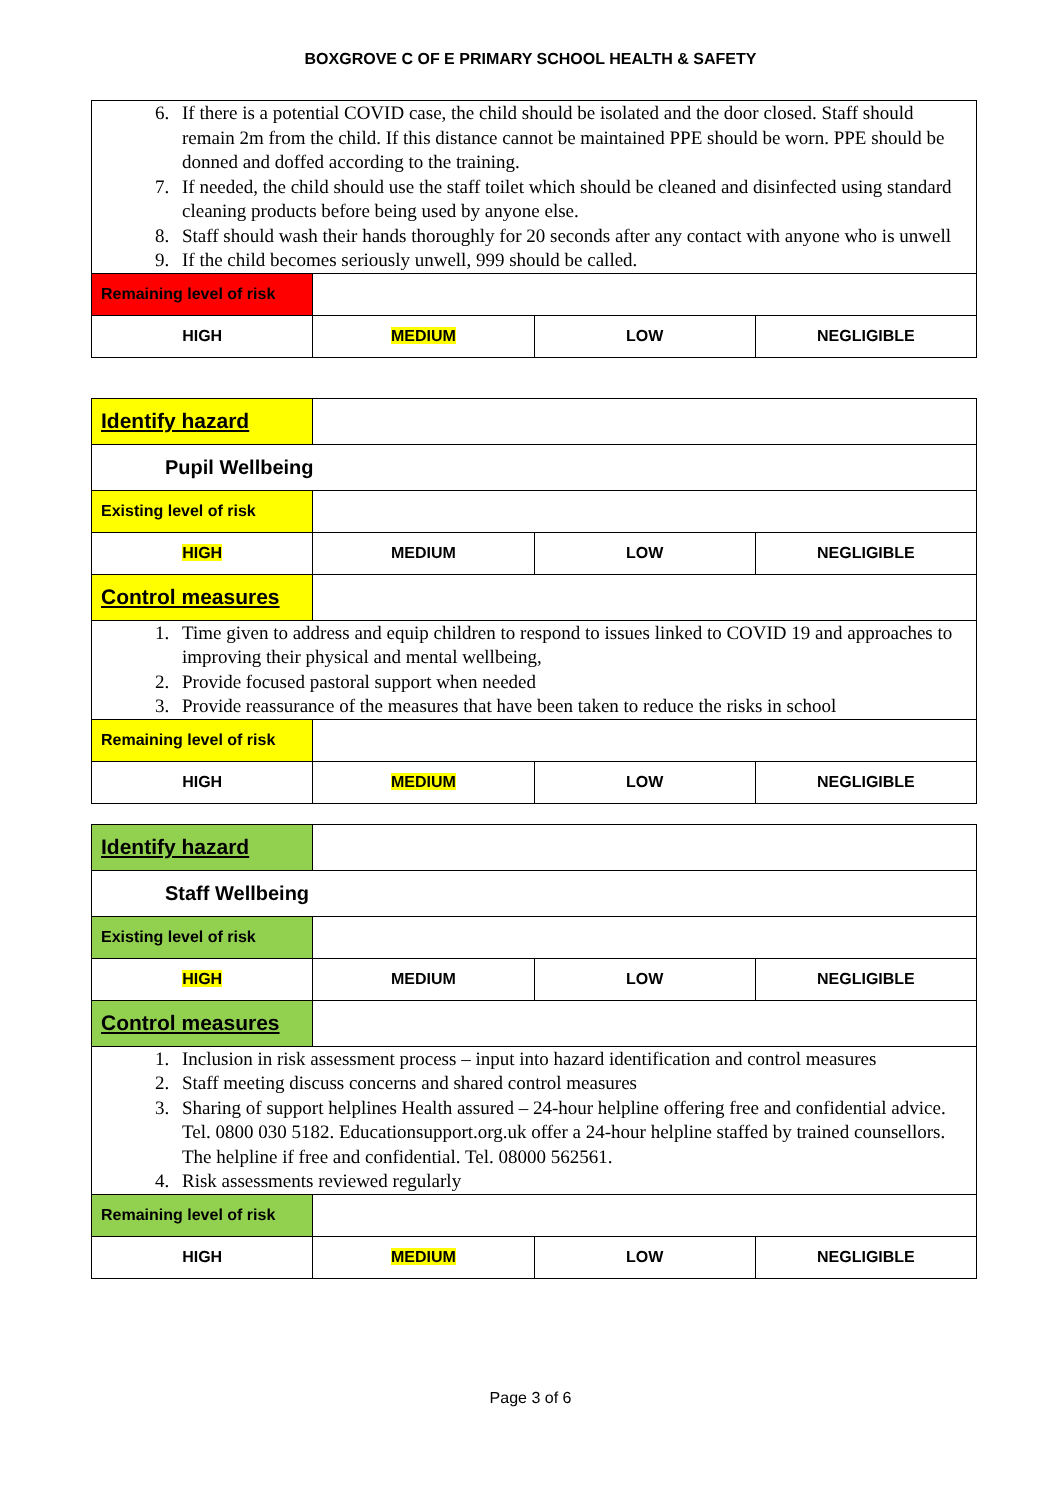BOXGROVE C OF E PRIMARY SCHOOL HEALTH & SAFETY
| 6. If there is a potential COVID case, the child should be isolated and the door closed. Staff should remain 2m from the child. If this distance cannot be maintained PPE should be worn. PPE should be donned and doffed according to the training. 7. If needed, the child should use the staff toilet which should be cleaned and disinfected using standard cleaning products before being used by anyone else. 8. Staff should wash their hands thoroughly for 20 seconds after any contact with anyone who is unwell 9. If the child becomes seriously unwell, 999 should be called. | | | |
| Remaining level of risk | | | |
| HIGH | MEDIUM | LOW | NEGLIGIBLE |
| Identify hazard | | | |
| Pupil Wellbeing | | | |
| Existing level of risk | | | |
| HIGH | MEDIUM | LOW | NEGLIGIBLE |
| Control measures | | | |
| 1. Time given to address and equip children to respond to issues linked to COVID 19 and approaches to improving their physical and mental wellbeing, 2. Provide focused pastoral support when needed 3. Provide reassurance of the measures that have been taken to reduce the risks in school | | | |
| Remaining level of risk | | | |
| HIGH | MEDIUM | LOW | NEGLIGIBLE |
| Identify hazard | | | |
| Staff Wellbeing | | | |
| Existing level of risk | | | |
| HIGH | MEDIUM | LOW | NEGLIGIBLE |
| Control measures | | | |
| 1. Inclusion in risk assessment process – input into hazard identification and control measures 2. Staff meeting discuss concerns and shared control measures 3. Sharing of support helplines Health assured – 24-hour helpline offering free and confidential advice. Tel. 0800 030 5182. Educationsupport.org.uk offer a 24-hour helpline staffed by trained counsellors. The helpline if free and confidential. Tel. 08000 562561. 4. Risk assessments reviewed regularly | | | |
| Remaining level of risk | | | |
| HIGH | MEDIUM | LOW | NEGLIGIBLE |
Page 3 of 6